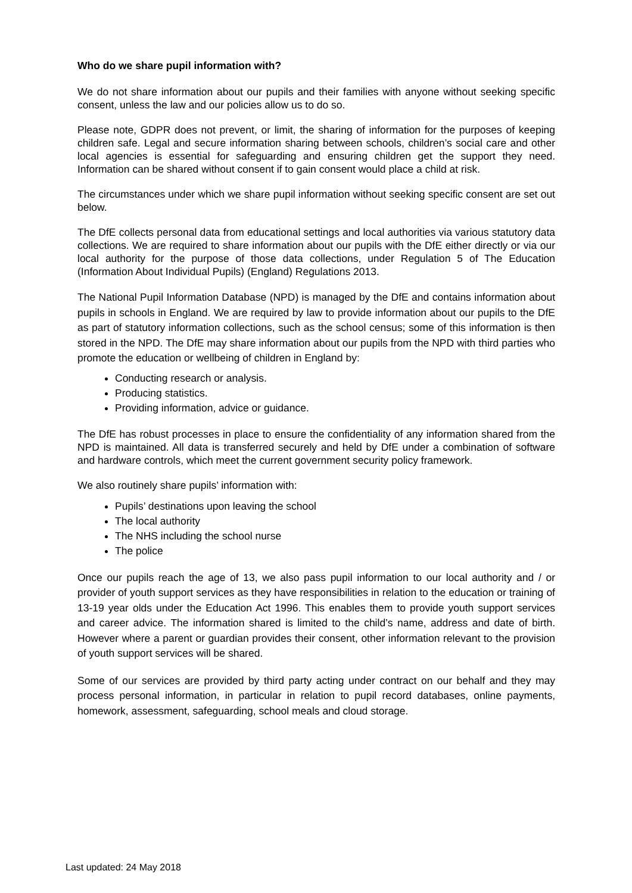Who do we share pupil information with?
We do not share information about our pupils and their families with anyone without seeking specific consent, unless the law and our policies allow us to do so.
Please note, GDPR does not prevent, or limit, the sharing of information for the purposes of keeping children safe. Legal and secure information sharing between schools, children’s social care and other local agencies is essential for safeguarding and ensuring children get the support they need. Information can be shared without consent if to gain consent would place a child at risk.
The circumstances under which we share pupil information without seeking specific consent are set out below.
The DfE collects personal data from educational settings and local authorities via various statutory data collections. We are required to share information about our pupils with the DfE either directly or via our local authority for the purpose of those data collections, under Regulation 5 of The Education (Information About Individual Pupils) (England) Regulations 2013.
The National Pupil Information Database (NPD) is managed by the DfE and contains information about pupils in schools in England. We are required by law to provide information about our pupils to the DfE as part of statutory information collections, such as the school census; some of this information is then stored in the NPD. The DfE may share information about our pupils from the NPD with third parties who promote the education or wellbeing of children in England by:
Conducting research or analysis.
Producing statistics.
Providing information, advice or guidance.
The DfE has robust processes in place to ensure the confidentiality of any information shared from the NPD is maintained. All data is transferred securely and held by DfE under a combination of software and hardware controls, which meet the current government security policy framework.
We also routinely share pupils’ information with:
Pupils’ destinations upon leaving the school
The local authority
The NHS including the school nurse
The police
Once our pupils reach the age of 13, we also pass pupil information to our local authority and / or provider of youth support services as they have responsibilities in relation to the education or training of 13-19 year olds under the Education Act 1996. This enables them to provide youth support services and career advice. The information shared is limited to the child’s name, address and date of birth. However where a parent or guardian provides their consent, other information relevant to the provision of youth support services will be shared.
Some of our services are provided by third party acting under contract on our behalf and they may process personal information, in particular in relation to pupil record databases, online payments, homework, assessment, safeguarding, school meals and cloud storage.
Last updated: 24 May 2018